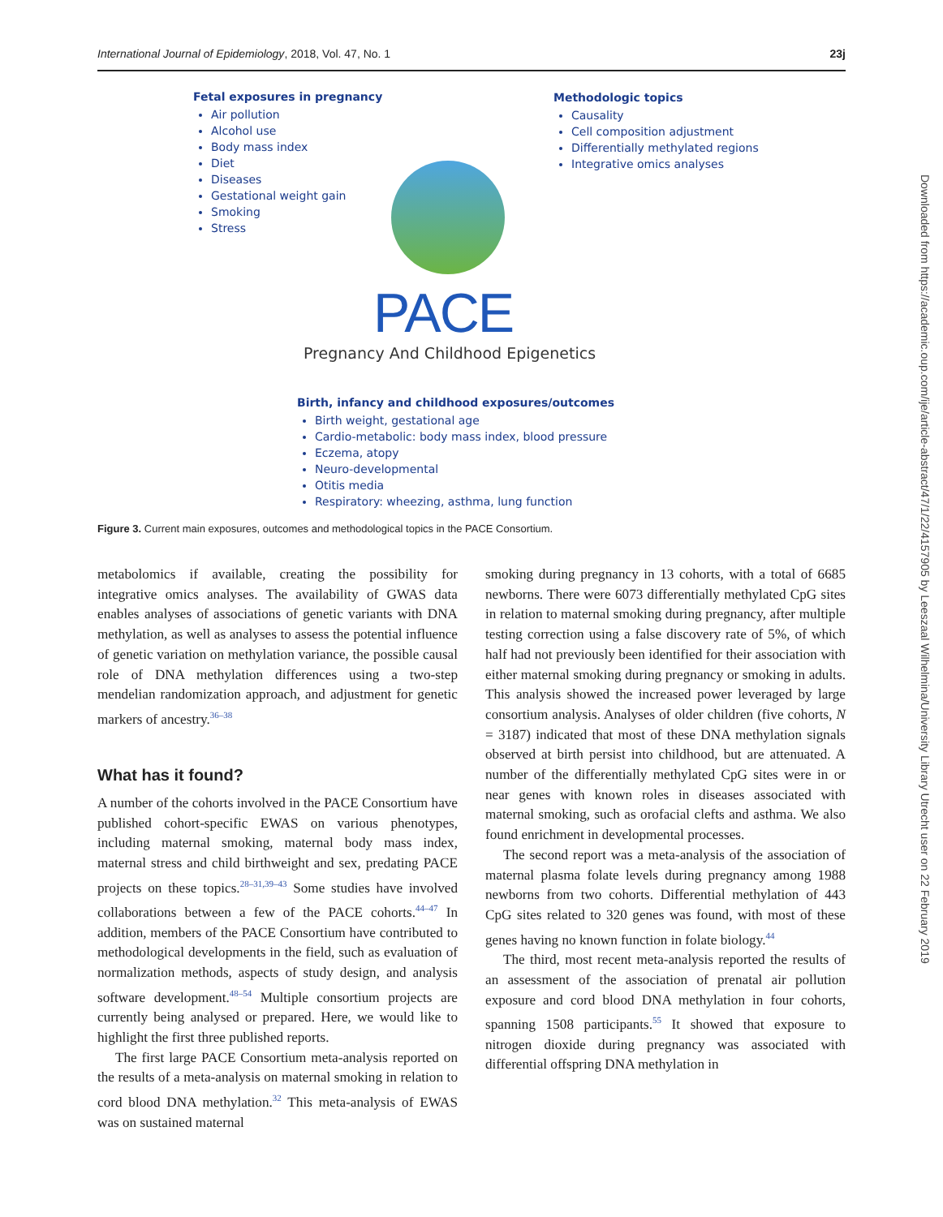International Journal of Epidemiology, 2018, Vol. 47, No. 1 23j
Downloaded from https://academic.oup.com/ije/article-abstract/47/1/22/4157905 by Leeszaal Wilhelmina/University Library Utrecht user on 22 February 2019
Fetal exposures in pregnancy
Air pollution
Alcohol use
Body mass index
Diet
Diseases
Gestational weight gain
Smoking
Stress
Methodologic topics
Causality
Cell composition adjustment
Differentially methylated regions
Integrative omics analyses
PACE
Pregnancy And Childhood Epigenetics
Birth, infancy and childhood exposures/outcomes
Birth weight, gestational age
Cardio-metabolic: body mass index, blood pressure
Eczema, atopy
Neuro-developmental
Otitis media
Respiratory: wheezing, asthma, lung function
Figure 3. Current main exposures, outcomes and methodological topics in the PACE Consortium.
metabolomics if available, creating the possibility for integrative omics analyses. The availability of GWAS data enables analyses of associations of genetic variants with DNA methylation, as well as analyses to assess the potential influence of genetic variation on methylation variance, the possible causal role of DNA methylation differences using a two-step mendelian randomization approach, and adjustment for genetic markers of ancestry.<sup>36–38</sup>
What has it found?
A number of the cohorts involved in the PACE Consortium have published cohort-specific EWAS on various phenotypes, including maternal smoking, maternal body mass index, maternal stress and child birthweight and sex, predating PACE projects on these topics.<sup>28–31,39–43</sup> Some studies have involved collaborations between a few of the PACE cohorts.<sup>44–47</sup> In addition, members of the PACE Consortium have contributed to methodological developments in the field, such as evaluation of normalization methods, aspects of study design, and analysis software development.<sup>48–54</sup> Multiple consortium projects are currently being analysed or prepared. Here, we would like to highlight the first three published reports.
The first large PACE Consortium meta-analysis reported on the results of a meta-analysis on maternal smoking in relation to cord blood DNA methylation.<sup>32</sup> This meta-analysis of EWAS was on sustained maternal
smoking during pregnancy in 13 cohorts, with a total of 6685 newborns. There were 6073 differentially methylated CpG sites in relation to maternal smoking during pregnancy, after multiple testing correction using a false discovery rate of 5%, of which half had not previously been identified for their association with either maternal smoking during pregnancy or smoking in adults. This analysis showed the increased power leveraged by large consortium analysis. Analyses of older children (five cohorts, N = 3187) indicated that most of these DNA methylation signals observed at birth persist into childhood, but are attenuated. A number of the differentially methylated CpG sites were in or near genes with known roles in diseases associated with maternal smoking, such as orofacial clefts and asthma. We also found enrichment in developmental processes.
The second report was a meta-analysis of the association of maternal plasma folate levels during pregnancy among 1988 newborns from two cohorts. Differential methylation of 443 CpG sites related to 320 genes was found, with most of these genes having no known function in folate biology.<sup>44</sup>
The third, most recent meta-analysis reported the results of an assessment of the association of prenatal air pollution exposure and cord blood DNA methylation in four cohorts, spanning 1508 participants.<sup>55</sup> It showed that exposure to nitrogen dioxide during pregnancy was associated with differential offspring DNA methylation in